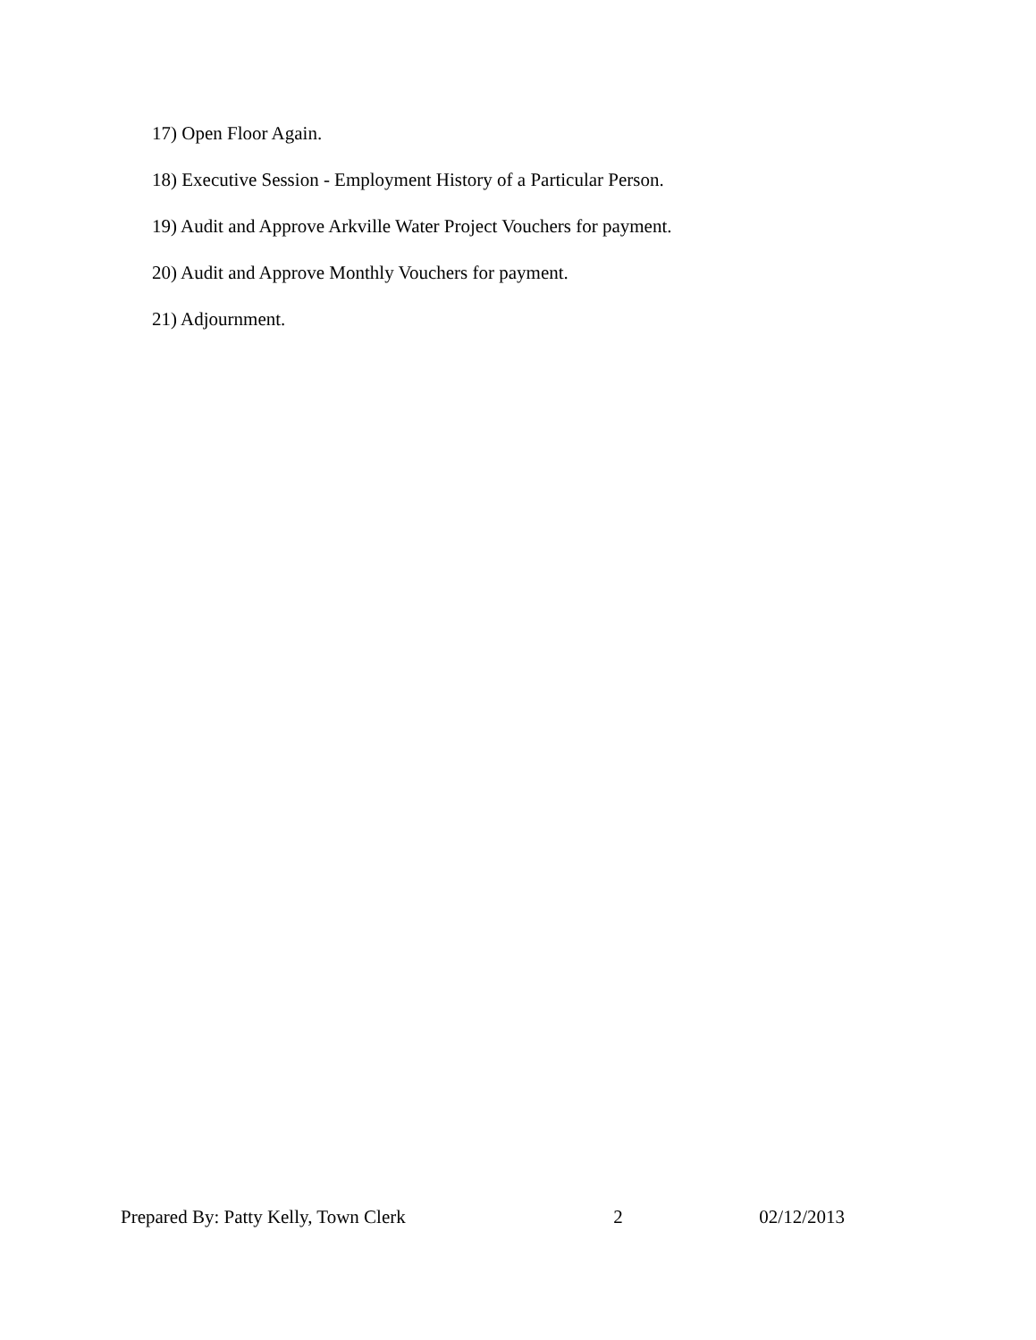17) Open Floor Again.
18) Executive Session - Employment History of a Particular Person.
19) Audit and Approve Arkville Water Project Vouchers for payment.
20) Audit and Approve Monthly Vouchers for payment.
21) Adjournment.
Prepared By: Patty Kelly, Town Clerk 2 02/12/2013